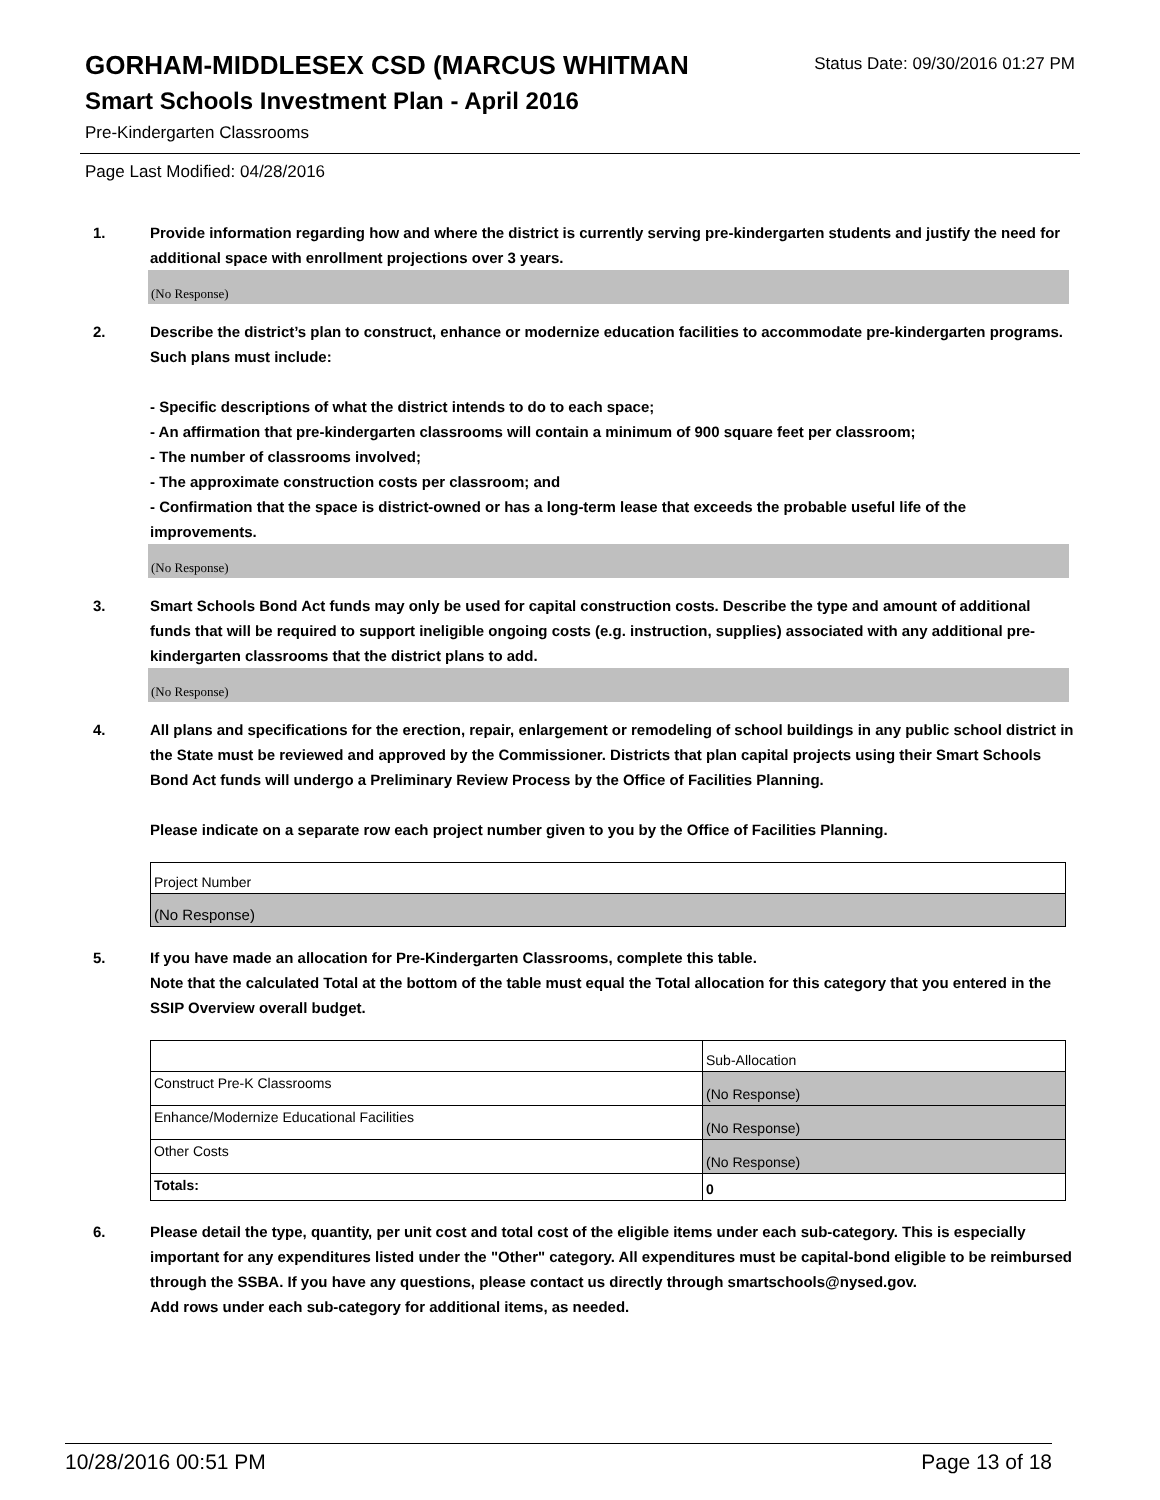GORHAM-MIDDLESEX CSD (MARCUS WHITMAN
Status Date: 09/30/2016 01:27 PM
Smart Schools Investment Plan - April 2016
Pre-Kindergarten Classrooms
Page Last Modified: 04/28/2016
1. Provide information regarding how and where the district is currently serving pre-kindergarten students and justify the need for additional space with enrollment projections over 3 years.
(No Response)
2. Describe the district’s plan to construct, enhance or modernize education facilities to accommodate pre-kindergarten programs. Such plans must include:
- Specific descriptions of what the district intends to do to each space;
- An affirmation that pre-kindergarten classrooms will contain a minimum of 900 square feet per classroom;
- The number of classrooms involved;
- The approximate construction costs per classroom; and
- Confirmation that the space is district-owned or has a long-term lease that exceeds the probable useful life of the improvements.
(No Response)
3. Smart Schools Bond Act funds may only be used for capital construction costs. Describe the type and amount of additional funds that will be required to support ineligible ongoing costs (e.g. instruction, supplies) associated with any additional pre-kindergarten classrooms that the district plans to add.
(No Response)
4. All plans and specifications for the erection, repair, enlargement or remodeling of school buildings in any public school district in the State must be reviewed and approved by the Commissioner. Districts that plan capital projects using their Smart Schools Bond Act funds will undergo a Preliminary Review Process by the Office of Facilities Planning.
Please indicate on a separate row each project number given to you by the Office of Facilities Planning.
| Project Number |
| (No Response) |
5. If you have made an allocation for Pre-Kindergarten Classrooms, complete this table.
Note that the calculated Total at the bottom of the table must equal the Total allocation for this category that you entered in the SSIP Overview overall budget.
| | Sub-Allocation |
| Construct Pre-K Classrooms | (No Response) |
| Enhance/Modernize Educational Facilities | (No Response) |
| Other Costs | (No Response) |
| Totals: | 0 |
6. Please detail the type, quantity, per unit cost and total cost of the eligible items under each sub-category. This is especially important for any expenditures listed under the "Other" category. All expenditures must be capital-bond eligible to be reimbursed through the SSBA. If you have any questions, please contact us directly through smartschools@nysed.gov.
Add rows under each sub-category for additional items, as needed.
10/28/2016 00:51 PM Page 13 of 18